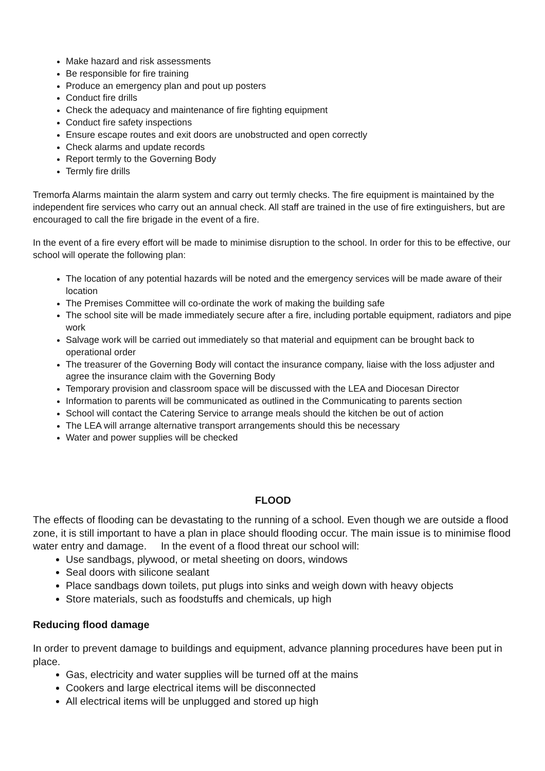Make hazard and risk assessments
Be responsible for fire training
Produce an emergency plan and pout up posters
Conduct fire drills
Check the adequacy and maintenance of fire fighting equipment
Conduct fire safety inspections
Ensure escape routes and exit doors are unobstructed and open correctly
Check alarms and update records
Report termly to the Governing Body
Termly fire drills
Tremorfa Alarms maintain the alarm system and carry out termly checks. The fire equipment is maintained by the independent fire services who carry out an annual check. All staff are trained in the use of fire extinguishers, but are encouraged to call the fire brigade in the event of a fire.
In the event of a fire every effort will be made to minimise disruption to the school. In order for this to be effective, our school will operate the following plan:
The location of any potential hazards will be noted and the emergency services will be made aware of their location
The Premises Committee will co-ordinate the work of making the building safe
The school site will be made immediately secure after a fire, including portable equipment, radiators and pipe work
Salvage work will be carried out immediately so that material and equipment can be brought back to operational order
The treasurer of the Governing Body will contact the insurance company, liaise with the loss adjuster and agree the insurance claim with the Governing Body
Temporary provision and classroom space will be discussed with the LEA and Diocesan Director
Information to parents will be communicated as outlined in the Communicating to parents section
School will contact the Catering Service to arrange meals should the kitchen be out of action
The LEA will arrange alternative transport arrangements should this be necessary
Water and power supplies will be checked
FLOOD
The effects of flooding can be devastating to the running of a school. Even though we are outside a flood zone, it is still important to have a plan in place should flooding occur. The main issue is to minimise flood water entry and damage. In the event of a flood threat our school will:
Use sandbags, plywood, or metal sheeting on doors, windows
Seal doors with silicone sealant
Place sandbags down toilets, put plugs into sinks and weigh down with heavy objects
Store materials, such as foodstuffs and chemicals, up high
Reducing flood damage
In order to prevent damage to buildings and equipment, advance planning procedures have been put in place.
Gas, electricity and water supplies will be turned off at the mains
Cookers and large electrical items will be disconnected
All electrical items will be unplugged and stored up high